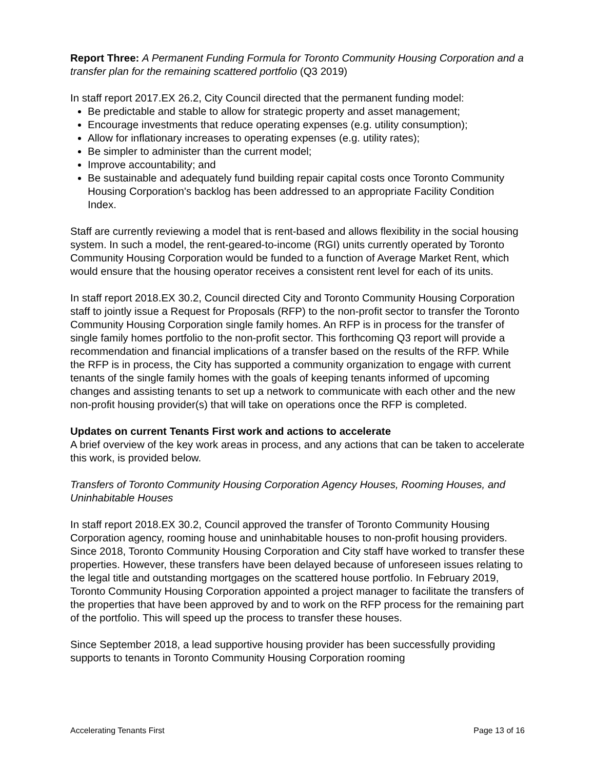Report Three: A Permanent Funding Formula for Toronto Community Housing Corporation and a transfer plan for the remaining scattered portfolio (Q3 2019)
In staff report 2017.EX 26.2, City Council directed that the permanent funding model:
Be predictable and stable to allow for strategic property and asset management;
Encourage investments that reduce operating expenses (e.g. utility consumption);
Allow for inflationary increases to operating expenses (e.g. utility rates);
Be simpler to administer than the current model;
Improve accountability; and
Be sustainable and adequately fund building repair capital costs once Toronto Community Housing Corporation's backlog has been addressed to an appropriate Facility Condition Index.
Staff are currently reviewing a model that is rent-based and allows flexibility in the social housing system. In such a model, the rent-geared-to-income (RGI) units currently operated by Toronto Community Housing Corporation would be funded to a function of Average Market Rent, which would ensure that the housing operator receives a consistent rent level for each of its units.
In staff report 2018.EX 30.2, Council directed City and Toronto Community Housing Corporation staff to jointly issue a Request for Proposals (RFP) to the non-profit sector to transfer the Toronto Community Housing Corporation single family homes. An RFP is in process for the transfer of single family homes portfolio to the non-profit sector. This forthcoming Q3 report will provide a recommendation and financial implications of a transfer based on the results of the RFP. While the RFP is in process, the City has supported a community organization to engage with current tenants of the single family homes with the goals of keeping tenants informed of upcoming changes and assisting tenants to set up a network to communicate with each other and the new non-profit housing provider(s) that will take on operations once the RFP is completed.
Updates on current Tenants First work and actions to accelerate
A brief overview of the key work areas in process, and any actions that can be taken to accelerate this work, is provided below.
Transfers of Toronto Community Housing Corporation Agency Houses, Rooming Houses, and Uninhabitable Houses
In staff report 2018.EX 30.2, Council approved the transfer of Toronto Community Housing Corporation agency, rooming house and uninhabitable houses to non-profit housing providers. Since 2018, Toronto Community Housing Corporation and City staff have worked to transfer these properties. However, these transfers have been delayed because of unforeseen issues relating to the legal title and outstanding mortgages on the scattered house portfolio. In February 2019, Toronto Community Housing Corporation appointed a project manager to facilitate the transfers of the properties that have been approved by and to work on the RFP process for the remaining part of the portfolio. This will speed up the process to transfer these houses.
Since September 2018, a lead supportive housing provider has been successfully providing supports to tenants in Toronto Community Housing Corporation rooming
Accelerating Tenants First Page 13 of 16